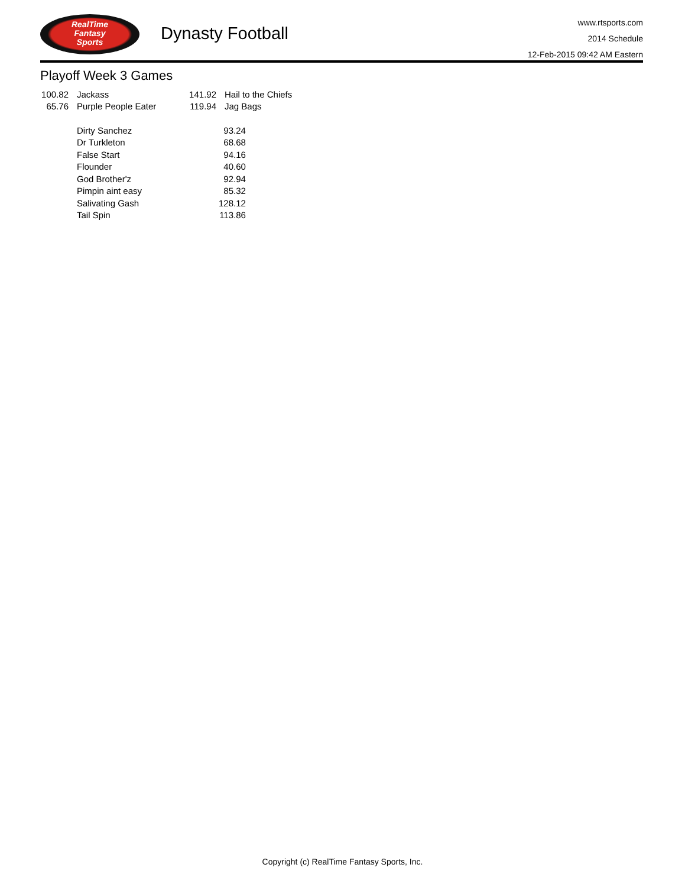RealTime
Fantasy
Sports
Dynasty Football
www.rtsports.com
2014 Schedule
12-Feb-2015 09:42 AM Eastern
Playoff Week 3 Games
| 100.82 | Jackass | 141.92 | Hail to the Chiefs |
| 65.76 | Purple People Eater | 119.94 | Jag Bags |
| Dirty Sanchez | 93.24 |
| Dr Turkleton | 68.68 |
| False Start | 94.16 |
| Flounder | 40.60 |
| God Brother'z | 92.94 |
| Pimpin aint easy | 85.32 |
| Salivating Gash | 128.12 |
| Tail Spin | 113.86 |
Copyright (c) RealTime Fantasy Sports, Inc.